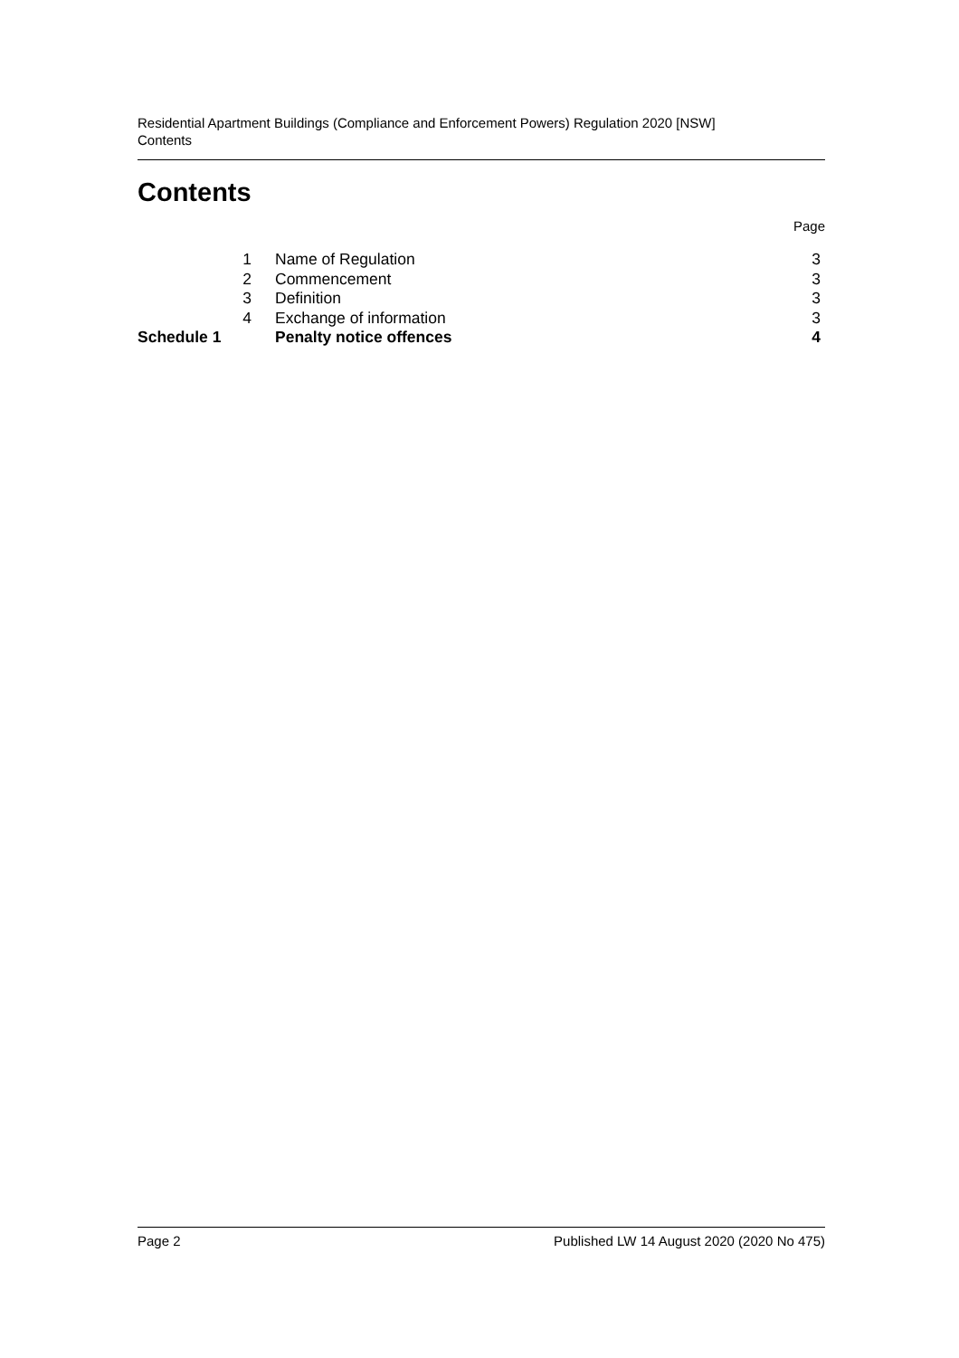Residential Apartment Buildings (Compliance and Enforcement Powers) Regulation 2020 [NSW]
Contents
Contents
Page
| 1 | Name of Regulation | 3 |
| 2 | Commencement | 3 |
| 3 | Definition | 3 |
| 4 | Exchange of information | 3 |
| Schedule 1 | Penalty notice offences | 4 |
Page 2 Published LW 14 August 2020 (2020 No 475)